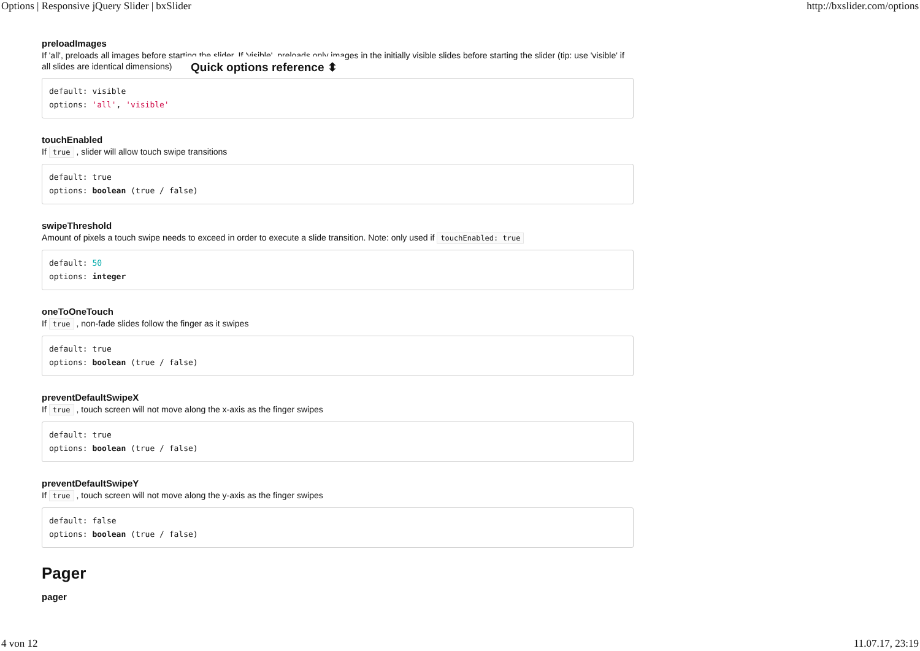Options | Responsive jQuery Slider | bxSlider http://bxslider.com/options
preloadImages
If 'all', preloads all images before starting the slider. If 'visible', preloads only images in the initially visible slides before starting the slider (tip: use 'visible' if all slides are identical dimensions)
default: visible
options: 'all', 'visible'
touchEnabled
If true , slider will allow touch swipe transitions
default: true
options: boolean (true / false)
swipeThreshold
Amount of pixels a touch swipe needs to exceed in order to execute a slide transition. Note: only used if touchEnabled: true
default: 50
options: integer
oneToOneTouch
If true , non-fade slides follow the finger as it swipes
default: true
options: boolean (true / false)
preventDefaultSwipeX
If true , touch screen will not move along the x-axis as the finger swipes
default: true
options: boolean (true / false)
preventDefaultSwipeY
If true , touch screen will not move along the y-axis as the finger swipes
default: false
options: boolean (true / false)
Pager
pager
Quick options reference ⬍
4 von 12 11.07.17, 23:19